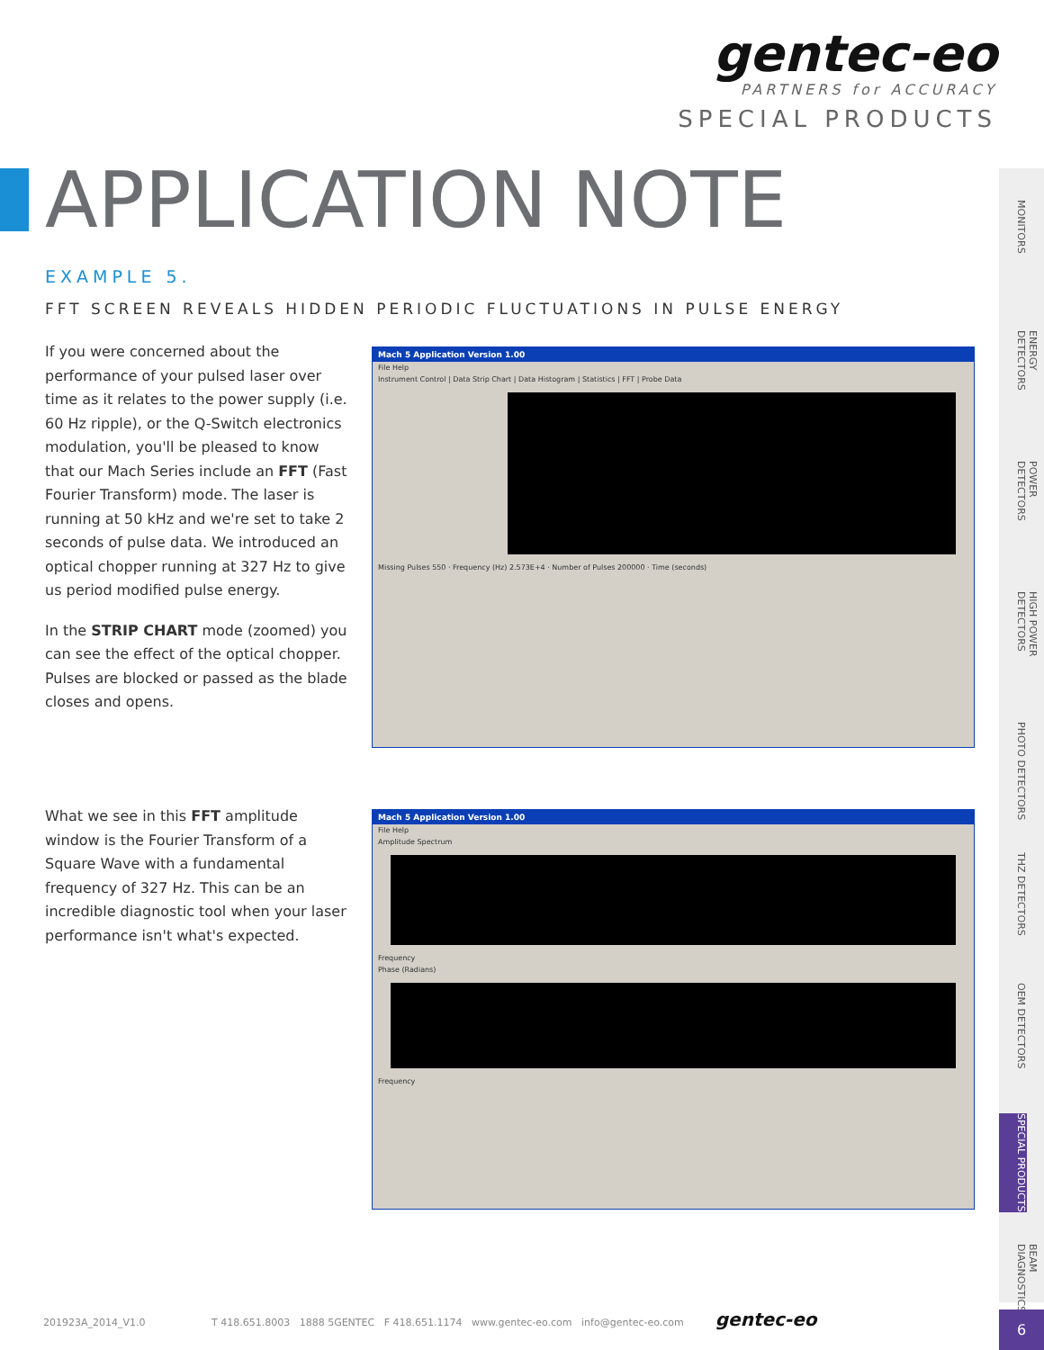gentec-eo
PARTNERS for ACCURACY
SPECIAL PRODUCTS
APPLICATION NOTE
EXAMPLE 5.
FFT SCREEN REVEALS HIDDEN PERIODIC FLUCTUATIONS IN PULSE ENERGY
If you were concerned about the performance of your pulsed laser over time as it relates to the power supply (i.e. 60 Hz ripple), or the Q-Switch electronics modulation, you'll be pleased to know that our Mach Series include an FFT (Fast Fourier Transform) mode. The laser is running at 50 kHz and we're set to take 2 seconds of pulse data. We introduced an optical chopper running at 327 Hz to give us period modified pulse energy.
In the STRIP CHART mode (zoomed) you can see the effect of the optical chopper. Pulses are blocked or passed as the blade closes and opens.
Mach 5 Application Version 1.00
File Help
Instrument Control | Data Strip Chart | Data Histogram | Statistics | FFT | Probe Data
Missing Pulses 550 · Frequency (Hz) 2.573E+4 · Number of Pulses 200000 · Time (seconds)
What we see in this FFT amplitude window is the Fourier Transform of a Square Wave with a fundamental frequency of 327 Hz. This can be an incredible diagnostic tool when your laser performance isn't what's expected.
Mach 5 Application Version 1.00
File Help
Amplitude Spectrum
Frequency
Phase (Radians)
Frequency
MONITORS
ENERGY DETECTORS
POWER DETECTORS
HIGH POWER DETECTORS
PHOTO DETECTORS
THZ DETECTORS
OEM DETECTORS
SPECIAL PRODUCTS
BEAM DIAGNOSTICS
201923A_2014_V1.0 T 418.651.8003 1888 5GENTEC F 418.651.1174 www.gentec-eo.com info@gentec-eo.com gentec-eo
6